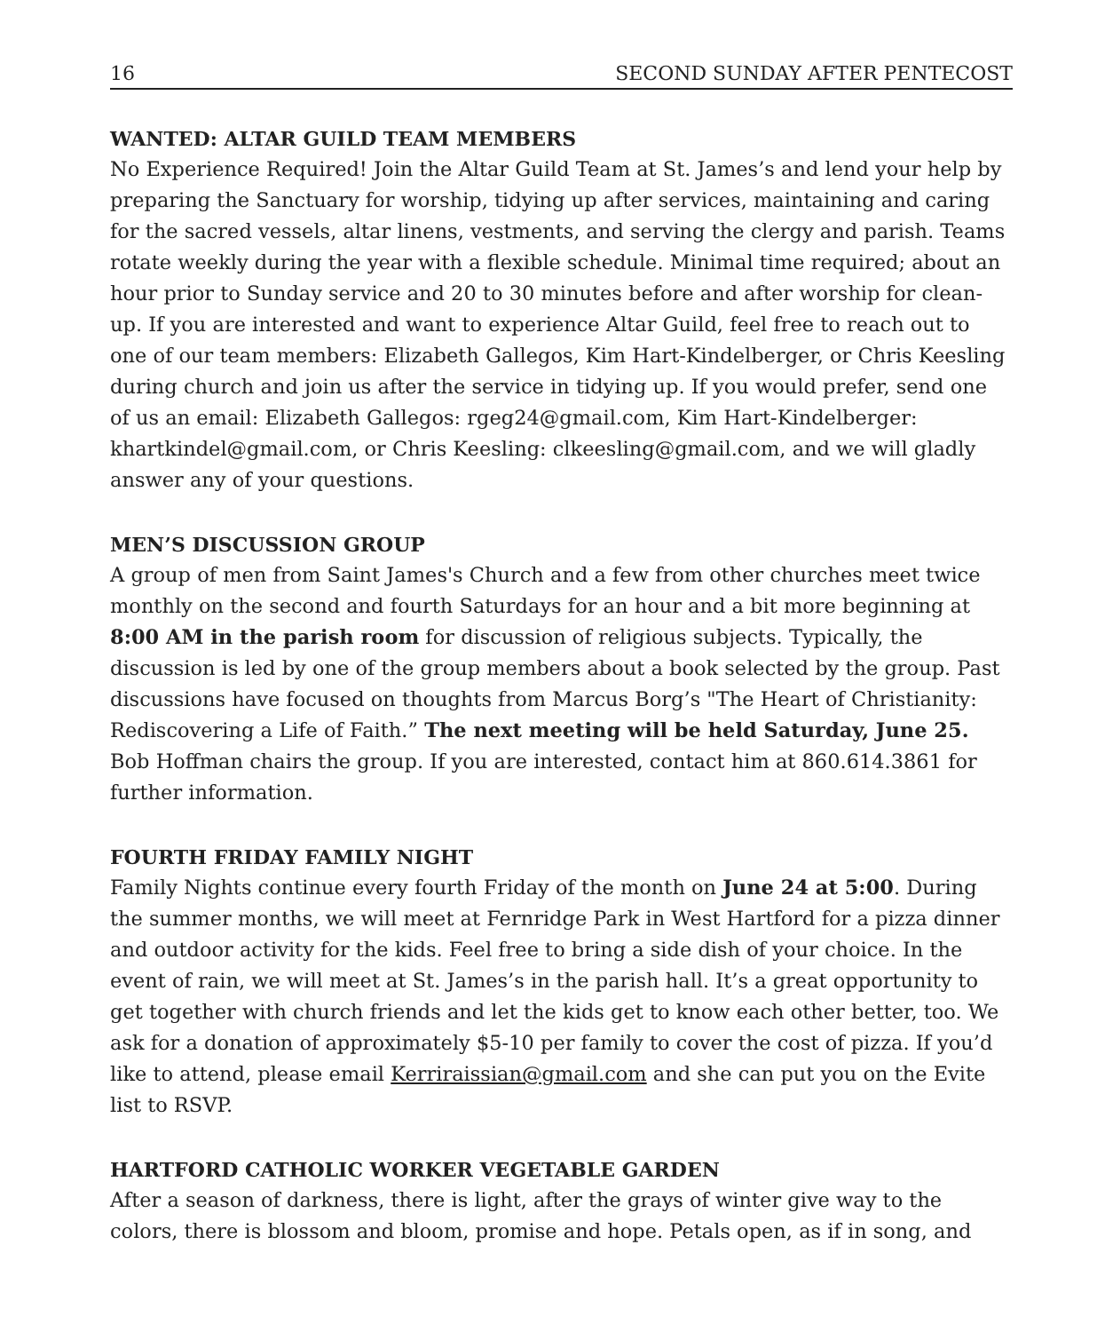16 SECOND SUNDAY AFTER PENTECOST
WANTED: ALTAR GUILD TEAM MEMBERS
No Experience Required! Join the Altar Guild Team at St. James’s and lend your help by preparing the Sanctuary for worship, tidying up after services, maintaining and caring for the sacred vessels, altar linens, vestments, and serving the clergy and parish. Teams rotate weekly during the year with a flexible schedule. Minimal time required; about an hour prior to Sunday service and 20 to 30 minutes before and after worship for clean-up. If you are interested and want to experience Altar Guild, feel free to reach out to one of our team members: Elizabeth Gallegos, Kim Hart-Kindelberger, or Chris Keesling during church and join us after the service in tidying up. If you would prefer, send one of us an email: Elizabeth Gallegos: rgeg24@gmail.com, Kim Hart-Kindelberger: khartkindel@gmail.com, or Chris Keesling: clkeesling@gmail.com, and we will gladly answer any of your questions.
MEN’S DISCUSSION GROUP
A group of men from Saint James's Church and a few from other churches meet twice monthly on the second and fourth Saturdays for an hour and a bit more beginning at 8:00 AM in the parish room for discussion of religious subjects. Typically, the discussion is led by one of the group members about a book selected by the group. Past discussions have focused on thoughts from Marcus Borg’s "The Heart of Christianity: Rediscovering a Life of Faith.” The next meeting will be held Saturday, June 25. Bob Hoffman chairs the group. If you are interested, contact him at 860.614.3861 for further information.
FOURTH FRIDAY FAMILY NIGHT
Family Nights continue every fourth Friday of the month on June 24 at 5:00. During the summer months, we will meet at Fernridge Park in West Hartford for a pizza dinner and outdoor activity for the kids. Feel free to bring a side dish of your choice. In the event of rain, we will meet at St. James’s in the parish hall. It’s a great opportunity to get together with church friends and let the kids get to know each other better, too. We ask for a donation of approximately $5-10 per family to cover the cost of pizza. If you’d like to attend, please email Kerriraissian@gmail.com and she can put you on the Evite list to RSVP.
HARTFORD CATHOLIC WORKER VEGETABLE GARDEN
After a season of darkness, there is light, after the grays of winter give way to the colors, there is blossom and bloom, promise and hope. Petals open, as if in song, and